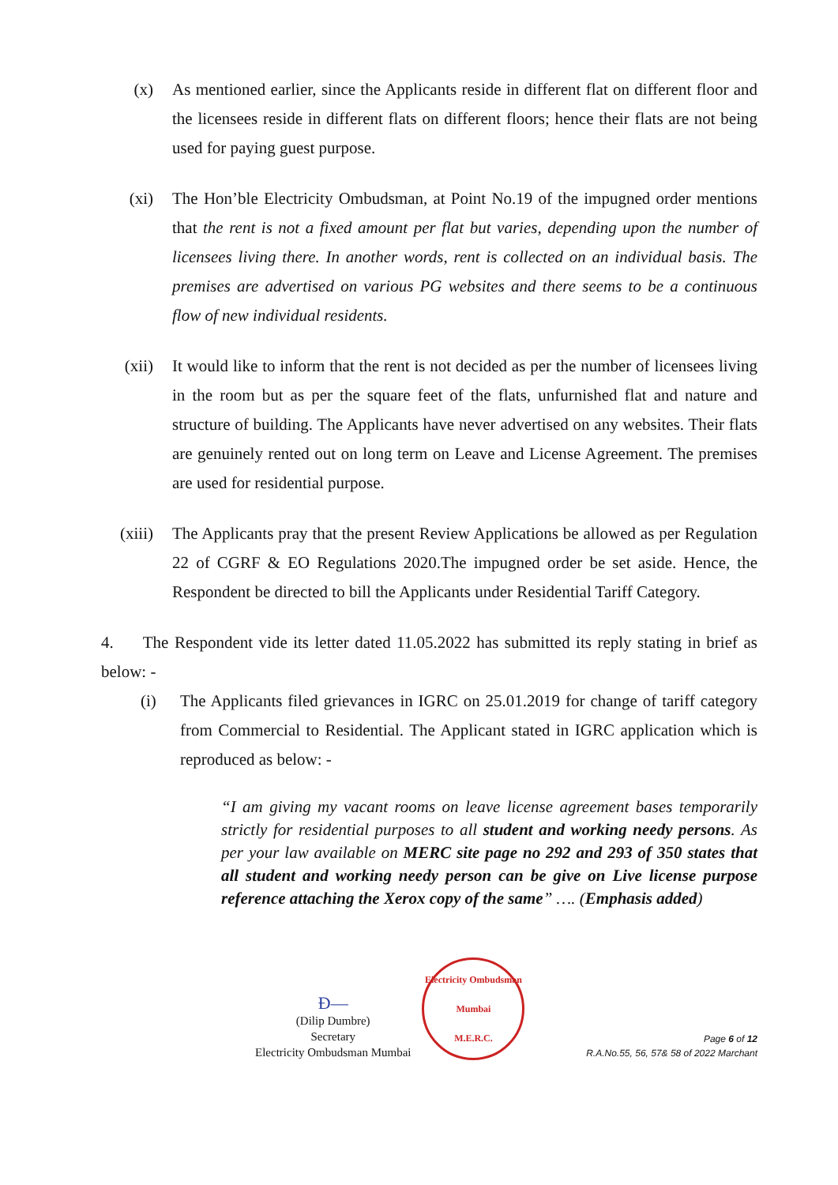(x) As mentioned earlier, since the Applicants reside in different flat on different floor and the licensees reside in different flats on different floors; hence their flats are not being used for paying guest purpose.
(xi) The Hon’ble Electricity Ombudsman, at Point No.19 of the impugned order mentions that the rent is not a fixed amount per flat but varies, depending upon the number of licensees living there. In another words, rent is collected on an individual basis. The premises are advertised on various PG websites and there seems to be a continuous flow of new individual residents.
(xii) It would like to inform that the rent is not decided as per the number of licensees living in the room but as per the square feet of the flats, unfurnished flat and nature and structure of building. The Applicants have never advertised on any websites. Their flats are genuinely rented out on long term on Leave and License Agreement. The premises are used for residential purpose.
(xiii) The Applicants pray that the present Review Applications be allowed as per Regulation 22 of CGRF & EO Regulations 2020.The impugned order be set aside. Hence, the Respondent be directed to bill the Applicants under Residential Tariff Category.
4. The Respondent vide its letter dated 11.05.2022 has submitted its reply stating in brief as below: -
(i) The Applicants filed grievances in IGRC on 25.01.2019 for change of tariff category from Commercial to Residential. The Applicant stated in IGRC application which is reproduced as below: -
“I am giving my vacant rooms on leave license agreement bases temporarily strictly for residential purposes to all student and working needy persons. As per your law available on MERC site page no 292 and 293 of 350 states that all student and working needy person can be give on Live license purpose reference attaching the Xerox copy of the same” …. (Emphasis added)
Ð—
(Dilip Dumbre)
Secretary
Electricity Ombudsman Mumbai
Electricity Ombudsman Mumbai
M.E.R.C.
Page 6 of 12
R.A.No.55, 56, 57& 58 of 2022 Marchant